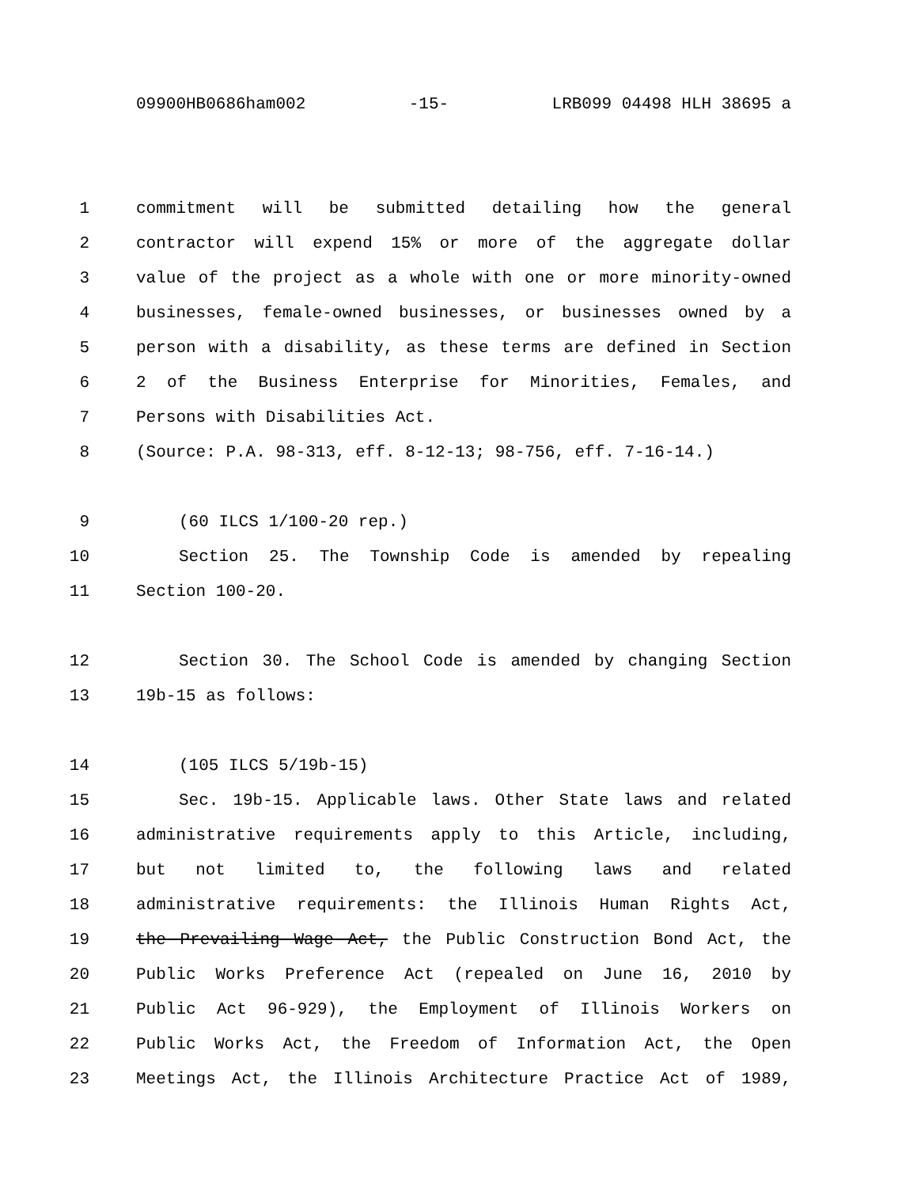09900HB0686ham002 -15- LRB099 04498 HLH 38695 a
1 commitment will be submitted detailing how the general
2 contractor will expend 15% or more of the aggregate dollar
3 value of the project as a whole with one or more minority-owned
4 businesses, female-owned businesses, or businesses owned by a
5 person with a disability, as these terms are defined in Section
6 2 of the Business Enterprise for Minorities, Females, and
7 Persons with Disabilities Act.
8 (Source: P.A. 98-313, eff. 8-12-13; 98-756, eff. 7-16-14.)
9 (60 ILCS 1/100-20 rep.)
10 Section 25. The Township Code is amended by repealing
11 Section 100-20.
12 Section 30. The School Code is amended by changing Section
13 19b-15 as follows:
14 (105 ILCS 5/19b-15)
15 Sec. 19b-15. Applicable laws. Other State laws and related
16 administrative requirements apply to this Article, including,
17 but not limited to, the following laws and related
18 administrative requirements: the Illinois Human Rights Act,
19 the Prevailing Wage Act, the Public Construction Bond Act, the
20 Public Works Preference Act (repealed on June 16, 2010 by
21 Public Act 96-929), the Employment of Illinois Workers on
22 Public Works Act, the Freedom of Information Act, the Open
23 Meetings Act, the Illinois Architecture Practice Act of 1989,